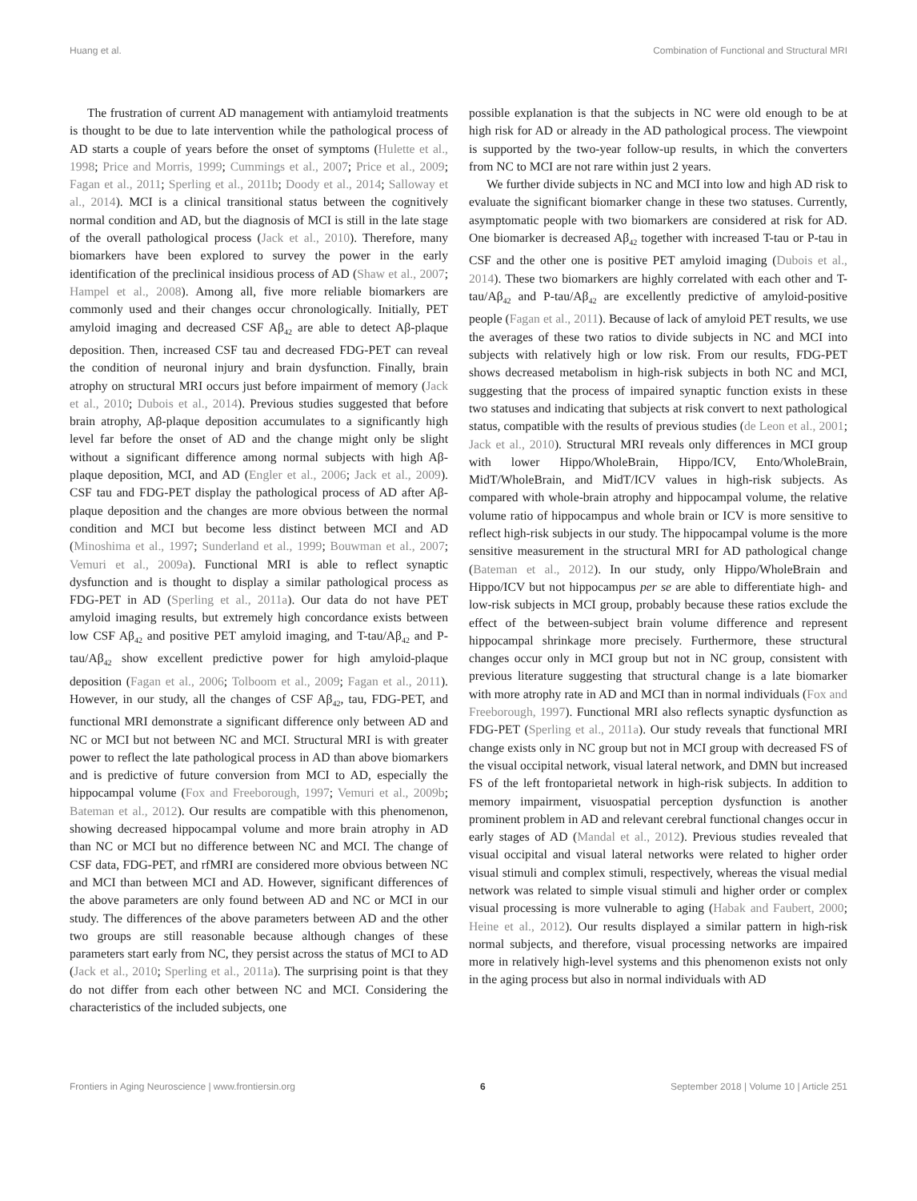Huang et al. Combination of Functional and Structural MRI
The frustration of current AD management with antiamyloid treatments is thought to be due to late intervention while the pathological process of AD starts a couple of years before the onset of symptoms (Hulette et al., 1998; Price and Morris, 1999; Cummings et al., 2007; Price et al., 2009; Fagan et al., 2011; Sperling et al., 2011b; Doody et al., 2014; Salloway et al., 2014). MCI is a clinical transitional status between the cognitively normal condition and AD, but the diagnosis of MCI is still in the late stage of the overall pathological process (Jack et al., 2010). Therefore, many biomarkers have been explored to survey the power in the early identification of the preclinical insidious process of AD (Shaw et al., 2007; Hampel et al., 2008). Among all, five more reliable biomarkers are commonly used and their changes occur chronologically. Initially, PET amyloid imaging and decreased CSF Aβ<sub>42</sub> are able to detect Aβ-plaque deposition. Then, increased CSF tau and decreased FDG-PET can reveal the condition of neuronal injury and brain dysfunction. Finally, brain atrophy on structural MRI occurs just before impairment of memory (Jack et al., 2010; Dubois et al., 2014). Previous studies suggested that before brain atrophy, Aβ-plaque deposition accumulates to a significantly high level far before the onset of AD and the change might only be slight without a significant difference among normal subjects with high Aβ-plaque deposition, MCI, and AD (Engler et al., 2006; Jack et al., 2009). CSF tau and FDG-PET display the pathological process of AD after Aβ-plaque deposition and the changes are more obvious between the normal condition and MCI but become less distinct between MCI and AD (Minoshima et al., 1997; Sunderland et al., 1999; Bouwman et al., 2007; Vemuri et al., 2009a). Functional MRI is able to reflect synaptic dysfunction and is thought to display a similar pathological process as FDG-PET in AD (Sperling et al., 2011a). Our data do not have PET amyloid imaging results, but extremely high concordance exists between low CSF Aβ<sub>42</sub> and positive PET amyloid imaging, and T-tau/Aβ<sub>42</sub> and P-tau/Aβ<sub>42</sub> show excellent predictive power for high amyloid-plaque deposition (Fagan et al., 2006; Tolboom et al., 2009; Fagan et al., 2011). However, in our study, all the changes of CSF Aβ<sub>42</sub>, tau, FDG-PET, and functional MRI demonstrate a significant difference only between AD and NC or MCI but not between NC and MCI. Structural MRI is with greater power to reflect the late pathological process in AD than above biomarkers and is predictive of future conversion from MCI to AD, especially the hippocampal volume (Fox and Freeborough, 1997; Vemuri et al., 2009b; Bateman et al., 2012). Our results are compatible with this phenomenon, showing decreased hippocampal volume and more brain atrophy in AD than NC or MCI but no difference between NC and MCI. The change of CSF data, FDG-PET, and rfMRI are considered more obvious between NC and MCI than between MCI and AD. However, significant differences of the above parameters are only found between AD and NC or MCI in our study. The differences of the above parameters between AD and the other two groups are still reasonable because although changes of these parameters start early from NC, they persist across the status of MCI to AD (Jack et al., 2010; Sperling et al., 2011a). The surprising point is that they do not differ from each other between NC and MCI. Considering the characteristics of the included subjects, one
possible explanation is that the subjects in NC were old enough to be at high risk for AD or already in the AD pathological process. The viewpoint is supported by the two-year follow-up results, in which the converters from NC to MCI are not rare within just 2 years.
We further divide subjects in NC and MCI into low and high AD risk to evaluate the significant biomarker change in these two statuses. Currently, asymptomatic people with two biomarkers are considered at risk for AD. One biomarker is decreased Aβ<sub>42</sub> together with increased T-tau or P-tau in CSF and the other one is positive PET amyloid imaging (Dubois et al., 2014). These two biomarkers are highly correlated with each other and T-tau/Aβ<sub>42</sub> and P-tau/Aβ<sub>42</sub> are excellently predictive of amyloid-positive people (Fagan et al., 2011). Because of lack of amyloid PET results, we use the averages of these two ratios to divide subjects in NC and MCI into subjects with relatively high or low risk. From our results, FDG-PET shows decreased metabolism in high-risk subjects in both NC and MCI, suggesting that the process of impaired synaptic function exists in these two statuses and indicating that subjects at risk convert to next pathological status, compatible with the results of previous studies (de Leon et al., 2001; Jack et al., 2010). Structural MRI reveals only differences in MCI group with lower Hippo/WholeBrain, Hippo/ICV, Ento/WholeBrain, MidT/WholeBrain, and MidT/ICV values in high-risk subjects. As compared with whole-brain atrophy and hippocampal volume, the relative volume ratio of hippocampus and whole brain or ICV is more sensitive to reflect high-risk subjects in our study. The hippocampal volume is the more sensitive measurement in the structural MRI for AD pathological change (Bateman et al., 2012). In our study, only Hippo/WholeBrain and Hippo/ICV but not hippocampus per se are able to differentiate high- and low-risk subjects in MCI group, probably because these ratios exclude the effect of the between-subject brain volume difference and represent hippocampal shrinkage more precisely. Furthermore, these structural changes occur only in MCI group but not in NC group, consistent with previous literature suggesting that structural change is a late biomarker with more atrophy rate in AD and MCI than in normal individuals (Fox and Freeborough, 1997). Functional MRI also reflects synaptic dysfunction as FDG-PET (Sperling et al., 2011a). Our study reveals that functional MRI change exists only in NC group but not in MCI group with decreased FS of the visual occipital network, visual lateral network, and DMN but increased FS of the left frontoparietal network in high-risk subjects. In addition to memory impairment, visuospatial perception dysfunction is another prominent problem in AD and relevant cerebral functional changes occur in early stages of AD (Mandal et al., 2012). Previous studies revealed that visual occipital and visual lateral networks were related to higher order visual stimuli and complex stimuli, respectively, whereas the visual medial network was related to simple visual stimuli and higher order or complex visual processing is more vulnerable to aging (Habak and Faubert, 2000; Heine et al., 2012). Our results displayed a similar pattern in high-risk normal subjects, and therefore, visual processing networks are impaired more in relatively high-level systems and this phenomenon exists not only in the aging process but also in normal individuals with AD
Frontiers in Aging Neuroscience | www.frontiersin.org 6 September 2018 | Volume 10 | Article 251